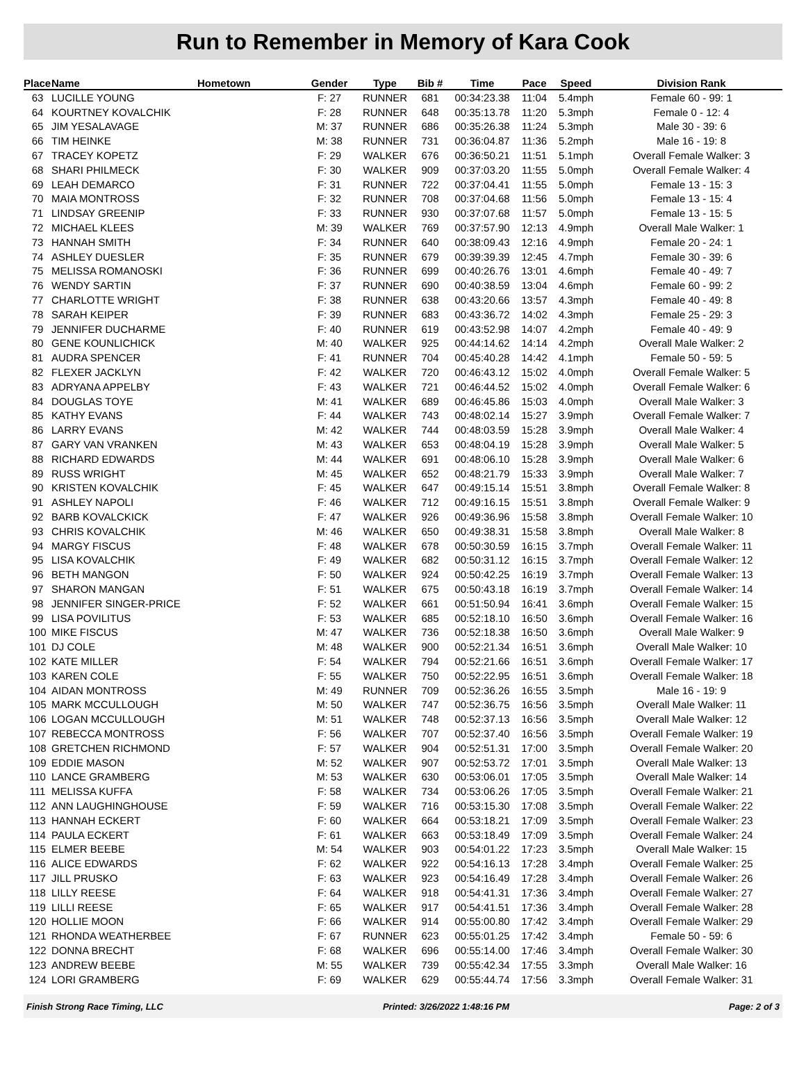Run to Remember in Memory of Kara Cook
| Place | Name | Hometown | Gender | Type | Bib # | Time | Pace | Speed | Division Rank |
| --- | --- | --- | --- | --- | --- | --- | --- | --- | --- |
| 63 | LUCILLE YOUNG | | F: 27 | RUNNER | 681 | 00:34:23.38 | 11:04 | 5.4mph | Female 60 - 99: 1 |
| 64 | KOURTNEY KOVALCHIK | | F: 28 | RUNNER | 648 | 00:35:13.78 | 11:20 | 5.3mph | Female 0 - 12: 4 |
| 65 | JIM YESALAVAGE | | M: 37 | RUNNER | 686 | 00:35:26.38 | 11:24 | 5.3mph | Male 30 - 39: 6 |
| 66 | TIM HEINKE | | M: 38 | RUNNER | 731 | 00:36:04.87 | 11:36 | 5.2mph | Male 16 - 19: 8 |
| 67 | TRACEY KOPETZ | | F: 29 | WALKER | 676 | 00:36:50.21 | 11:51 | 5.1mph | Overall Female Walker: 3 |
| 68 | SHARI PHILMECK | | F: 30 | WALKER | 909 | 00:37:03.20 | 11:55 | 5.0mph | Overall Female Walker: 4 |
| 69 | LEAH DEMARCO | | F: 31 | RUNNER | 722 | 00:37:04.41 | 11:55 | 5.0mph | Female 13 - 15: 3 |
| 70 | MAIA MONTROSS | | F: 32 | RUNNER | 708 | 00:37:04.68 | 11:56 | 5.0mph | Female 13 - 15: 4 |
| 71 | LINDSAY GREENIP | | F: 33 | RUNNER | 930 | 00:37:07.68 | 11:57 | 5.0mph | Female 13 - 15: 5 |
| 72 | MICHAEL KLEES | | M: 39 | WALKER | 769 | 00:37:57.90 | 12:13 | 4.9mph | Overall Male Walker: 1 |
| 73 | HANNAH SMITH | | F: 34 | RUNNER | 640 | 00:38:09.43 | 12:16 | 4.9mph | Female 20 - 24: 1 |
| 74 | ASHLEY DUESLER | | F: 35 | RUNNER | 679 | 00:39:39.39 | 12:45 | 4.7mph | Female 30 - 39: 6 |
| 75 | MELISSA ROMANOSKI | | F: 36 | RUNNER | 699 | 00:40:26.76 | 13:01 | 4.6mph | Female 40 - 49: 7 |
| 76 | WENDY SARTIN | | F: 37 | RUNNER | 690 | 00:40:38.59 | 13:04 | 4.6mph | Female 60 - 99: 2 |
| 77 | CHARLOTTE WRIGHT | | F: 38 | RUNNER | 638 | 00:43:20.66 | 13:57 | 4.3mph | Female 40 - 49: 8 |
| 78 | SARAH KEIPER | | F: 39 | RUNNER | 683 | 00:43:36.72 | 14:02 | 4.3mph | Female 25 - 29: 3 |
| 79 | JENNIFER DUCHARME | | F: 40 | RUNNER | 619 | 00:43:52.98 | 14:07 | 4.2mph | Female 40 - 49: 9 |
| 80 | GENE KOUNLICHICK | | M: 40 | WALKER | 925 | 00:44:14.62 | 14:14 | 4.2mph | Overall Male Walker: 2 |
| 81 | AUDRA SPENCER | | F: 41 | RUNNER | 704 | 00:45:40.28 | 14:42 | 4.1mph | Female 50 - 59: 5 |
| 82 | FLEXER JACKLYN | | F: 42 | WALKER | 720 | 00:46:43.12 | 15:02 | 4.0mph | Overall Female Walker: 5 |
| 83 | ADRYANA APPELBY | | F: 43 | WALKER | 721 | 00:46:44.52 | 15:02 | 4.0mph | Overall Female Walker: 6 |
| 84 | DOUGLAS TOYE | | M: 41 | WALKER | 689 | 00:46:45.86 | 15:03 | 4.0mph | Overall Male Walker: 3 |
| 85 | KATHY EVANS | | F: 44 | WALKER | 743 | 00:48:02.14 | 15:27 | 3.9mph | Overall Female Walker: 7 |
| 86 | LARRY EVANS | | M: 42 | WALKER | 744 | 00:48:03.59 | 15:28 | 3.9mph | Overall Male Walker: 4 |
| 87 | GARY VAN VRANKEN | | M: 43 | WALKER | 653 | 00:48:04.19 | 15:28 | 3.9mph | Overall Male Walker: 5 |
| 88 | RICHARD EDWARDS | | M: 44 | WALKER | 691 | 00:48:06.10 | 15:28 | 3.9mph | Overall Male Walker: 6 |
| 89 | RUSS WRIGHT | | M: 45 | WALKER | 652 | 00:48:21.79 | 15:33 | 3.9mph | Overall Male Walker: 7 |
| 90 | KRISTEN KOVALCHIK | | F: 45 | WALKER | 647 | 00:49:15.14 | 15:51 | 3.8mph | Overall Female Walker: 8 |
| 91 | ASHLEY NAPOLI | | F: 46 | WALKER | 712 | 00:49:16.15 | 15:51 | 3.8mph | Overall Female Walker: 9 |
| 92 | BARB KOVALCKICK | | F: 47 | WALKER | 926 | 00:49:36.96 | 15:58 | 3.8mph | Overall Female Walker: 10 |
| 93 | CHRIS KOVALCHIK | | M: 46 | WALKER | 650 | 00:49:38.31 | 15:58 | 3.8mph | Overall Male Walker: 8 |
| 94 | MARGY FISCUS | | F: 48 | WALKER | 678 | 00:50:30.59 | 16:15 | 3.7mph | Overall Female Walker: 11 |
| 95 | LISA KOVALCHIK | | F: 49 | WALKER | 682 | 00:50:31.12 | 16:15 | 3.7mph | Overall Female Walker: 12 |
| 96 | BETH MANGON | | F: 50 | WALKER | 924 | 00:50:42.25 | 16:19 | 3.7mph | Overall Female Walker: 13 |
| 97 | SHARON MANGAN | | F: 51 | WALKER | 675 | 00:50:43.18 | 16:19 | 3.7mph | Overall Female Walker: 14 |
| 98 | JENNIFER SINGER-PRICE | | F: 52 | WALKER | 661 | 00:51:50.94 | 16:41 | 3.6mph | Overall Female Walker: 15 |
| 99 | LISA POVILITUS | | F: 53 | WALKER | 685 | 00:52:18.10 | 16:50 | 3.6mph | Overall Female Walker: 16 |
| 100 | MIKE FISCUS | | M: 47 | WALKER | 736 | 00:52:18.38 | 16:50 | 3.6mph | Overall Male Walker: 9 |
| 101 | DJ COLE | | M: 48 | WALKER | 900 | 00:52:21.34 | 16:51 | 3.6mph | Overall Male Walker: 10 |
| 102 | KATE MILLER | | F: 54 | WALKER | 794 | 00:52:21.66 | 16:51 | 3.6mph | Overall Female Walker: 17 |
| 103 | KAREN COLE | | F: 55 | WALKER | 750 | 00:52:22.95 | 16:51 | 3.6mph | Overall Female Walker: 18 |
| 104 | AIDAN MONTROSS | | M: 49 | RUNNER | 709 | 00:52:36.26 | 16:55 | 3.5mph | Male 16 - 19: 9 |
| 105 | MARK MCCULLOUGH | | M: 50 | WALKER | 747 | 00:52:36.75 | 16:56 | 3.5mph | Overall Male Walker: 11 |
| 106 | LOGAN MCCULLOUGH | | M: 51 | WALKER | 748 | 00:52:37.13 | 16:56 | 3.5mph | Overall Male Walker: 12 |
| 107 | REBECCA MONTROSS | | F: 56 | WALKER | 707 | 00:52:37.40 | 16:56 | 3.5mph | Overall Female Walker: 19 |
| 108 | GRETCHEN RICHMOND | | F: 57 | WALKER | 904 | 00:52:51.31 | 17:00 | 3.5mph | Overall Female Walker: 20 |
| 109 | EDDIE MASON | | M: 52 | WALKER | 907 | 00:52:53.72 | 17:01 | 3.5mph | Overall Male Walker: 13 |
| 110 | LANCE GRAMBERG | | M: 53 | WALKER | 630 | 00:53:06.01 | 17:05 | 3.5mph | Overall Male Walker: 14 |
| 111 | MELISSA KUFFA | | F: 58 | WALKER | 734 | 00:53:06.26 | 17:05 | 3.5mph | Overall Female Walker: 21 |
| 112 | ANN LAUGHINGHOUSE | | F: 59 | WALKER | 716 | 00:53:15.30 | 17:08 | 3.5mph | Overall Female Walker: 22 |
| 113 | HANNAH ECKERT | | F: 60 | WALKER | 664 | 00:53:18.21 | 17:09 | 3.5mph | Overall Female Walker: 23 |
| 114 | PAULA ECKERT | | F: 61 | WALKER | 663 | 00:53:18.49 | 17:09 | 3.5mph | Overall Female Walker: 24 |
| 115 | ELMER BEEBE | | M: 54 | WALKER | 903 | 00:54:01.22 | 17:23 | 3.5mph | Overall Male Walker: 15 |
| 116 | ALICE EDWARDS | | F: 62 | WALKER | 922 | 00:54:16.13 | 17:28 | 3.4mph | Overall Female Walker: 25 |
| 117 | JILL PRUSKO | | F: 63 | WALKER | 923 | 00:54:16.49 | 17:28 | 3.4mph | Overall Female Walker: 26 |
| 118 | LILLY REESE | | F: 64 | WALKER | 918 | 00:54:41.31 | 17:36 | 3.4mph | Overall Female Walker: 27 |
| 119 | LILLI REESE | | F: 65 | WALKER | 917 | 00:54:41.51 | 17:36 | 3.4mph | Overall Female Walker: 28 |
| 120 | HOLLIE MOON | | F: 66 | WALKER | 914 | 00:55:00.80 | 17:42 | 3.4mph | Overall Female Walker: 29 |
| 121 | RHONDA WEATHERBEE | | F: 67 | RUNNER | 623 | 00:55:01.25 | 17:42 | 3.4mph | Female 50 - 59: 6 |
| 122 | DONNA BRECHT | | F: 68 | WALKER | 696 | 00:55:14.00 | 17:46 | 3.4mph | Overall Female Walker: 30 |
| 123 | ANDREW BEEBE | | M: 55 | WALKER | 739 | 00:55:42.34 | 17:55 | 3.3mph | Overall Male Walker: 16 |
| 124 | LORI GRAMBERG | | F: 69 | WALKER | 629 | 00:55:44.74 | 17:56 | 3.3mph | Overall Female Walker: 31 |
Finish Strong Race Timing, LLC Printed: 3/26/2022 1:48:16 PM Page: 2 of 3